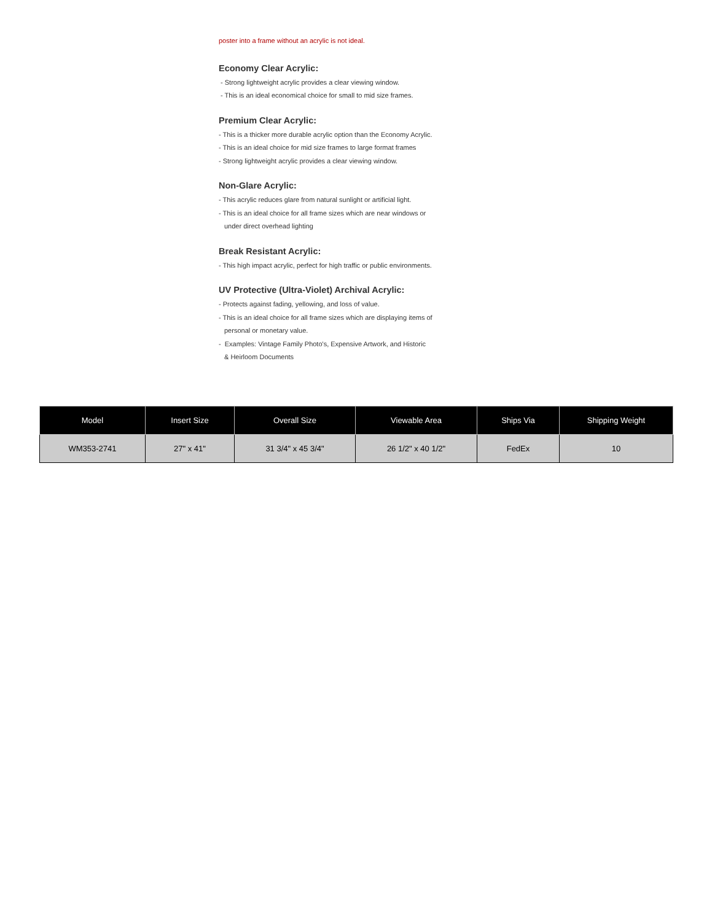poster into a frame without an acrylic is not ideal.
Economy Clear Acrylic:
- Strong lightweight acrylic provides a clear viewing window.
- This is an ideal economical choice for small to mid size frames.
Premium Clear Acrylic:
- This is a thicker more durable acrylic option than the Economy Acrylic.
- This is an ideal choice for mid size frames to large format frames
- Strong lightweight acrylic provides a clear viewing window.
Non-Glare Acrylic:
- This acrylic reduces glare from natural sunlight or artificial light.
- This is an ideal choice for all frame sizes which are near windows or
under direct overhead lighting
Break Resistant Acrylic:
- This high impact acrylic, perfect for high traffic or public environments.
UV Protective (Ultra-Violet) Archival Acrylic:
- Protects against fading, yellowing, and loss of value.
- This is an ideal choice for all frame sizes which are displaying items of
personal or monetary value.
- Examples: Vintage Family Photo's, Expensive Artwork, and Historic
& Heirloom Documents
| Model | Insert Size | Overall Size | Viewable Area | Ships Via | Shipping Weight |
| --- | --- | --- | --- | --- | --- |
| WM353-2741 | 27" x 41" | 31 3/4" x 45 3/4" | 26 1/2" x 40 1/2" | FedEx | 10 |